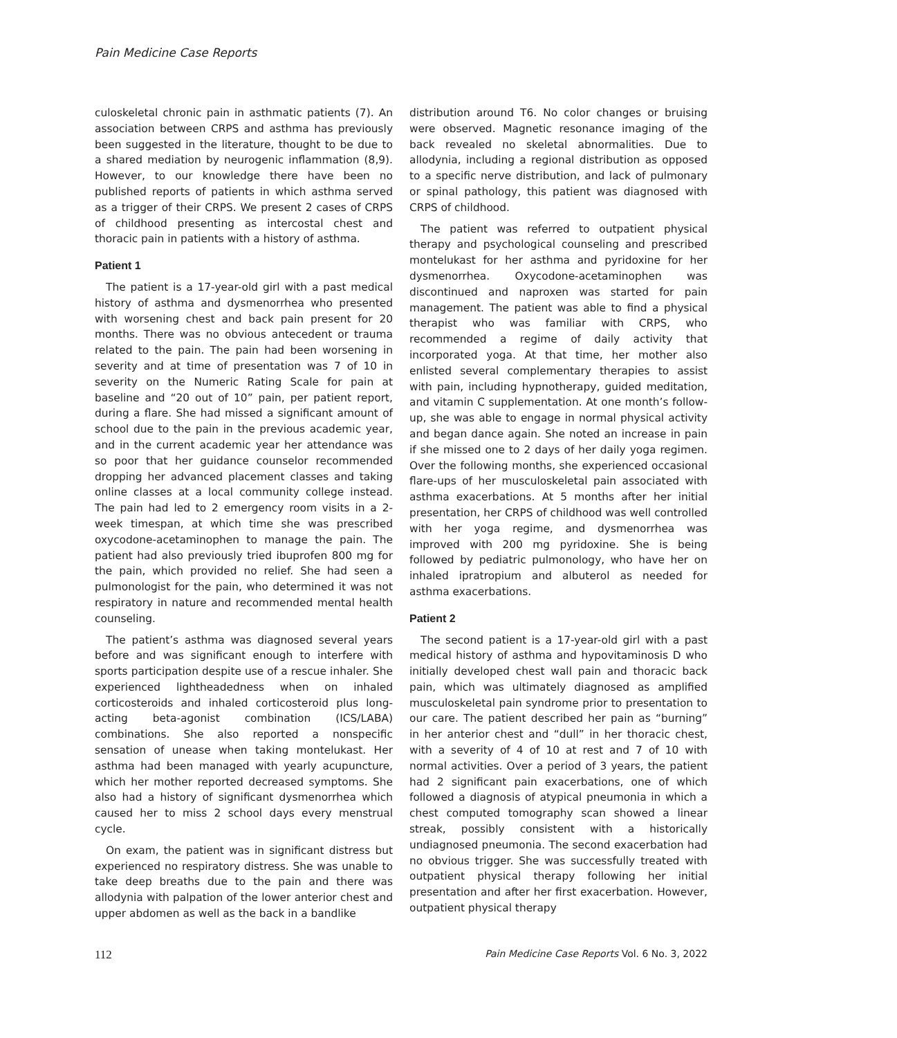Pain Medicine Case Reports
culoskeletal chronic pain in asthmatic patients (7). An association between CRPS and asthma has previously been suggested in the literature, thought to be due to a shared mediation by neurogenic inflammation (8,9). However, to our knowledge there have been no published reports of patients in which asthma served as a trigger of their CRPS. We present 2 cases of CRPS of childhood presenting as intercostal chest and thoracic pain in patients with a history of asthma.
Patient 1
The patient is a 17-year-old girl with a past medical history of asthma and dysmenorrhea who presented with worsening chest and back pain present for 20 months. There was no obvious antecedent or trauma related to the pain. The pain had been worsening in severity and at time of presentation was 7 of 10 in severity on the Numeric Rating Scale for pain at baseline and “20 out of 10” pain, per patient report, during a flare. She had missed a significant amount of school due to the pain in the previous academic year, and in the current academic year her attendance was so poor that her guidance counselor recommended dropping her advanced placement classes and taking online classes at a local community college instead. The pain had led to 2 emergency room visits in a 2-week timespan, at which time she was prescribed oxycodone-acetaminophen to manage the pain. The patient had also previously tried ibuprofen 800 mg for the pain, which provided no relief. She had seen a pulmonologist for the pain, who determined it was not respiratory in nature and recommended mental health counseling.
The patient’s asthma was diagnosed several years before and was significant enough to interfere with sports participation despite use of a rescue inhaler. She experienced lightheadedness when on inhaled corticosteroids and inhaled corticosteroid plus long-acting beta-agonist combination (ICS/LABA) combinations. She also reported a nonspecific sensation of unease when taking montelukast. Her asthma had been managed with yearly acupuncture, which her mother reported decreased symptoms. She also had a history of significant dysmenorrhea which caused her to miss 2 school days every menstrual cycle.
On exam, the patient was in significant distress but experienced no respiratory distress. She was unable to take deep breaths due to the pain and there was allodynia with palpation of the lower anterior chest and upper abdomen as well as the back in a bandlike
distribution around T6. No color changes or bruising were observed. Magnetic resonance imaging of the back revealed no skeletal abnormalities. Due to allodynia, including a regional distribution as opposed to a specific nerve distribution, and lack of pulmonary or spinal pathology, this patient was diagnosed with CRPS of childhood.
The patient was referred to outpatient physical therapy and psychological counseling and prescribed montelukast for her asthma and pyridoxine for her dysmenorrhea. Oxycodone-acetaminophen was discontinued and naproxen was started for pain management. The patient was able to find a physical therapist who was familiar with CRPS, who recommended a regime of daily activity that incorporated yoga. At that time, her mother also enlisted several complementary therapies to assist with pain, including hypnotherapy, guided meditation, and vitamin C supplementation. At one month’s follow-up, she was able to engage in normal physical activity and began dance again. She noted an increase in pain if she missed one to 2 days of her daily yoga regimen. Over the following months, she experienced occasional flare-ups of her musculoskeletal pain associated with asthma exacerbations. At 5 months after her initial presentation, her CRPS of childhood was well controlled with her yoga regime, and dysmenorrhea was improved with 200 mg pyridoxine. She is being followed by pediatric pulmonology, who have her on inhaled ipratropium and albuterol as needed for asthma exacerbations.
Patient 2
The second patient is a 17-year-old girl with a past medical history of asthma and hypovitaminosis D who initially developed chest wall pain and thoracic back pain, which was ultimately diagnosed as amplified musculoskeletal pain syndrome prior to presentation to our care. The patient described her pain as “burning” in her anterior chest and “dull” in her thoracic chest, with a severity of 4 of 10 at rest and 7 of 10 with normal activities. Over a period of 3 years, the patient had 2 significant pain exacerbations, one of which followed a diagnosis of atypical pneumonia in which a chest computed tomography scan showed a linear streak, possibly consistent with a historically undiagnosed pneumonia. The second exacerbation had no obvious trigger. She was successfully treated with outpatient physical therapy following her initial presentation and after her first exacerbation. However, outpatient physical therapy
112 Pain Medicine Case Reports Vol. 6 No. 3, 2022